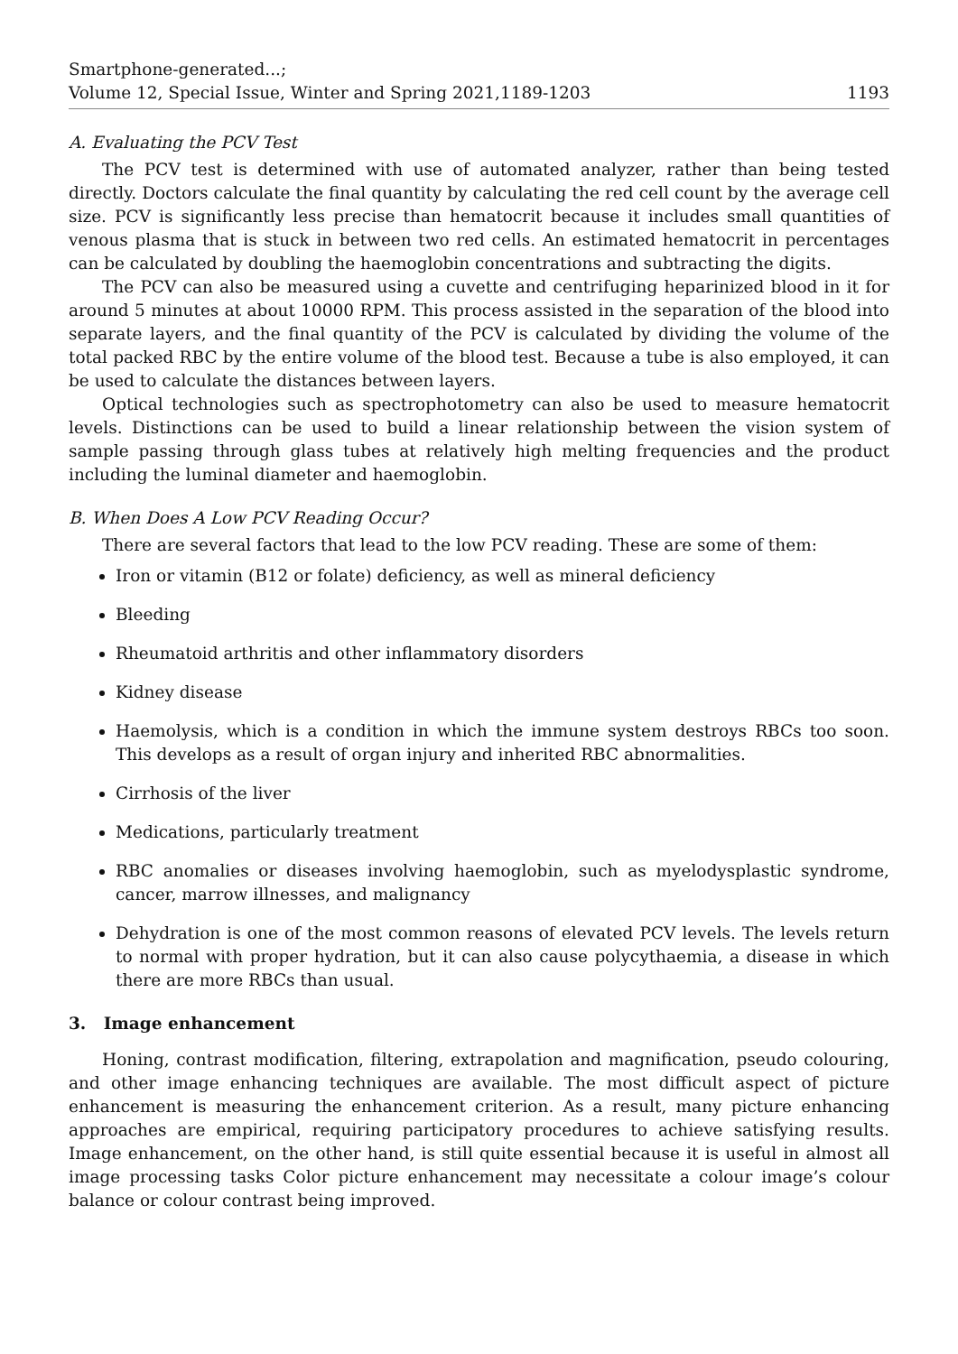Smartphone-generated...;
Volume 12, Special Issue, Winter and Spring 2021,1189-1203
1193
A. Evaluating the PCV Test
The PCV test is determined with use of automated analyzer, rather than being tested directly. Doctors calculate the final quantity by calculating the red cell count by the average cell size. PCV is significantly less precise than hematocrit because it includes small quantities of venous plasma that is stuck in between two red cells. An estimated hematocrit in percentages can be calculated by doubling the haemoglobin concentrations and subtracting the digits.
The PCV can also be measured using a cuvette and centrifuging heparinized blood in it for around 5 minutes at about 10000 RPM. This process assisted in the separation of the blood into separate layers, and the final quantity of the PCV is calculated by dividing the volume of the total packed RBC by the entire volume of the blood test. Because a tube is also employed, it can be used to calculate the distances between layers.
Optical technologies such as spectrophotometry can also be used to measure hematocrit levels. Distinctions can be used to build a linear relationship between the vision system of sample passing through glass tubes at relatively high melting frequencies and the product including the luminal diameter and haemoglobin.
B. When Does A Low PCV Reading Occur?
There are several factors that lead to the low PCV reading. These are some of them:
Iron or vitamin (B12 or folate) deficiency, as well as mineral deficiency
Bleeding
Rheumatoid arthritis and other inflammatory disorders
Kidney disease
Haemolysis, which is a condition in which the immune system destroys RBCs too soon. This develops as a result of organ injury and inherited RBC abnormalities.
Cirrhosis of the liver
Medications, particularly treatment
RBC anomalies or diseases involving haemoglobin, such as myelodysplastic syndrome, cancer, marrow illnesses, and malignancy
Dehydration is one of the most common reasons of elevated PCV levels. The levels return to normal with proper hydration, but it can also cause polycythaemia, a disease in which there are more RBCs than usual.
3. Image enhancement
Honing, contrast modification, filtering, extrapolation and magnification, pseudo colouring, and other image enhancing techniques are available. The most difficult aspect of picture enhancement is measuring the enhancement criterion. As a result, many picture enhancing approaches are empirical, requiring participatory procedures to achieve satisfying results. Image enhancement, on the other hand, is still quite essential because it is useful in almost all image processing tasks Color picture enhancement may necessitate a colour image’s colour balance or colour contrast being improved.